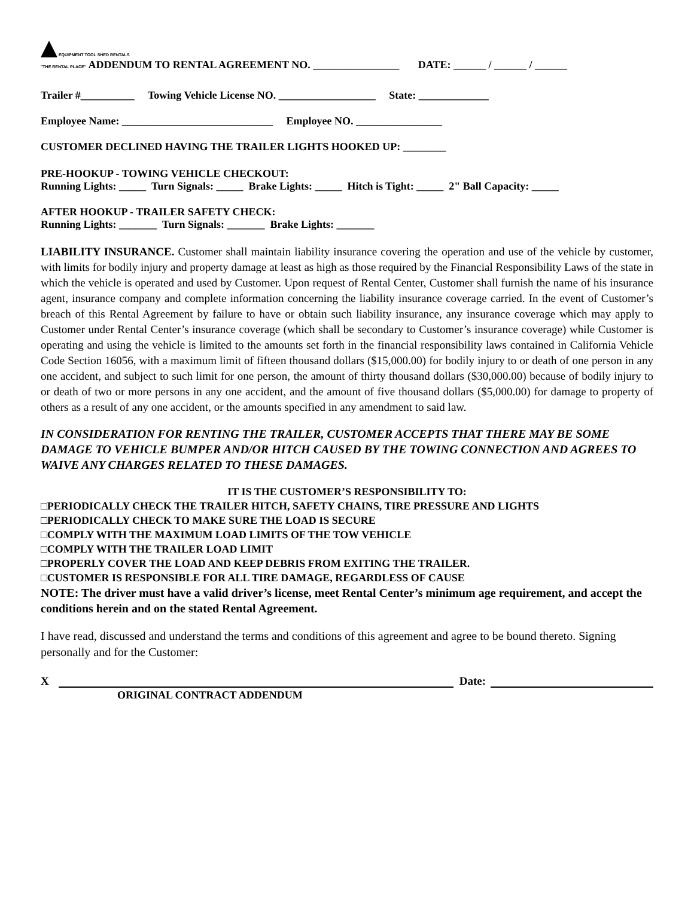EQUIPMENT TOOL SHED RENTALS
"THE RENTAL PLACE" ADDENDUM TO RENTAL AGREEMENT NO. ________________ DATE: ______ / ______ / ______
Trailer #__________ Towing Vehicle License NO. __________________ State: _____________
Employee Name: ____________________________ Employee NO. ________________
CUSTOMER DECLINED HAVING THE TRAILER LIGHTS HOOKED UP: ________
PRE-HOOKUP - TOWING VEHICLE CHECKOUT:
Running Lights: _____ Turn Signals: _____ Brake Lights: _____ Hitch is Tight: _____ 2" Ball Capacity: _____
AFTER HOOKUP - TRAILER SAFETY CHECK:
Running Lights: _______ Turn Signals: _______ Brake Lights: _______
LIABILITY INSURANCE. Customer shall maintain liability insurance covering the operation and use of the vehicle by customer, with limits for bodily injury and property damage at least as high as those required by the Financial Responsibility Laws of the state in which the vehicle is operated and used by Customer. Upon request of Rental Center, Customer shall furnish the name of his insurance agent, insurance company and complete information concerning the liability insurance coverage carried. In the event of Customer’s breach of this Rental Agreement by failure to have or obtain such liability insurance, any insurance coverage which may apply to Customer under Rental Center’s insurance coverage (which shall be secondary to Customer’s insurance coverage) while Customer is operating and using the vehicle is limited to the amounts set forth in the financial responsibility laws contained in California Vehicle Code Section 16056, with a maximum limit of fifteen thousand dollars ($15,000.00) for bodily injury to or death of one person in any one accident, and subject to such limit for one person, the amount of thirty thousand dollars ($30,000.00) because of bodily injury to or death of two or more persons in any one accident, and the amount of five thousand dollars ($5,000.00) for damage to property of others as a result of any one accident, or the amounts specified in any amendment to said law.
IN CONSIDERATION FOR RENTING THE TRAILER, CUSTOMER ACCEPTS THAT THERE MAY BE SOME DAMAGE TO VEHICLE BUMPER AND/OR HITCH CAUSED BY THE TOWING CONNECTION AND AGREES TO WAIVE ANY CHARGES RELATED TO THESE DAMAGES.
IT IS THE CUSTOMER’S RESPONSIBILITY TO:
□PERIODICALLY CHECK THE TRAILER HITCH, SAFETY CHAINS, TIRE PRESSURE AND LIGHTS
□PERIODICALLY CHECK TO MAKE SURE THE LOAD IS SECURE
□COMPLY WITH THE MAXIMUM LOAD LIMITS OF THE TOW VEHICLE
□COMPLY WITH THE TRAILER LOAD LIMIT
□PROPERLY COVER THE LOAD AND KEEP DEBRIS FROM EXITING THE TRAILER.
□CUSTOMER IS RESPONSIBLE FOR ALL TIRE DAMAGE, REGARDLESS OF CAUSE
NOTE: The driver must have a valid driver’s license, meet Rental Center’s minimum age requirement, and accept the conditions herein and on the stated Rental Agreement.
I have read, discussed and understand the terms and conditions of this agreement and agree to be bound thereto. Signing personally and for the Customer:
X Date:
ORIGINAL CONTRACT ADDENDUM